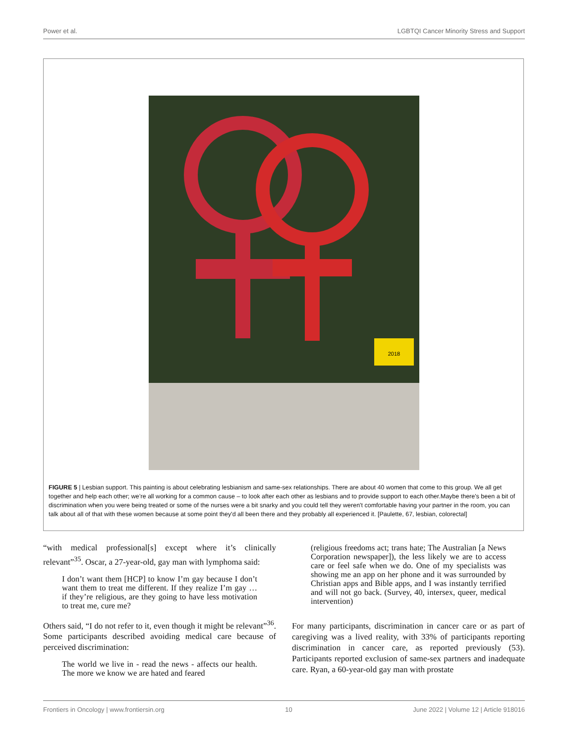Power et al. LGBTQI Cancer Minority Stress and Support
2018
FIGURE 5 | Lesbian support. This painting is about celebrating lesbianism and same-sex relationships. There are about 40 women that come to this group. We all get together and help each other; we’re all working for a common cause – to look after each other as lesbians and to provide support to each other.Maybe there's been a bit of discrimination when you were being treated or some of the nurses were a bit snarky and you could tell they weren't comfortable having your partner in the room, you can talk about all of that with these women because at some point they'd all been there and they probably all experienced it. [Paulette, 67, lesbian, colorectal]
“with medical professional[s] except where it’s clinically relevant”<sup>35</sup>. Oscar, a 27-year-old, gay man with lymphoma said:
I don’t want them [HCP] to know I’m gay because I don’t want them to treat me different. If they realize I’m gay … if they’re religious, are they going to have less motivation to treat me, cure me?
Others said, “I do not refer to it, even though it might be relevant”<sup>36</sup>. Some participants described avoiding medical care because of perceived discrimination:
The world we live in - read the news - affects our health. The more we know we are hated and feared
(religious freedoms act; trans hate; The Australian [a News Corporation newspaper]), the less likely we are to access care or feel safe when we do. One of my specialists was showing me an app on her phone and it was surrounded by Christian apps and Bible apps, and I was instantly terrified and will not go back. (Survey, 40, intersex, queer, medical intervention)
For many participants, discrimination in cancer care or as part of caregiving was a lived reality, with 33% of participants reporting discrimination in cancer care, as reported previously (53). Participants reported exclusion of same-sex partners and inadequate care. Ryan, a 60-year-old gay man with prostate
Frontiers in Oncology | www.frontiersin.org 10 June 2022 | Volume 12 | Article 918016